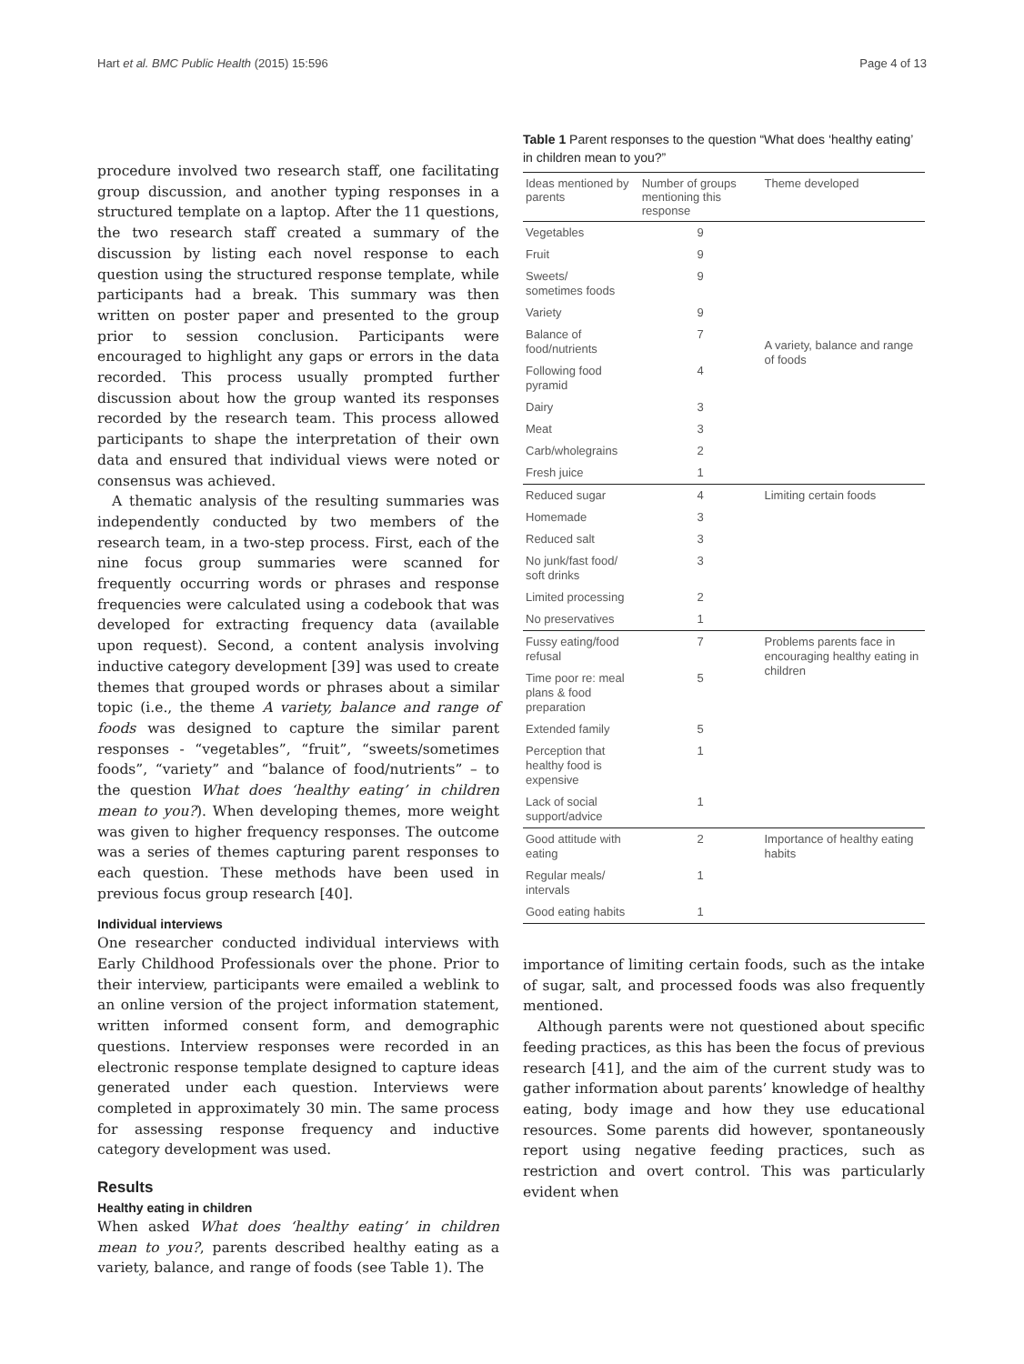Hart et al. BMC Public Health (2015) 15:596 Page 4 of 13
procedure involved two research staff, one facilitating group discussion, and another typing responses in a structured template on a laptop. After the 11 questions, the two research staff created a summary of the discussion by listing each novel response to each question using the structured response template, while participants had a break. This summary was then written on poster paper and presented to the group prior to session conclusion. Participants were encouraged to highlight any gaps or errors in the data recorded. This process usually prompted further discussion about how the group wanted its responses recorded by the research team. This process allowed participants to shape the interpretation of their own data and ensured that individual views were noted or consensus was achieved.
A thematic analysis of the resulting summaries was independently conducted by two members of the research team, in a two-step process. First, each of the nine focus group summaries were scanned for frequently occurring words or phrases and response frequencies were calculated using a codebook that was developed for extracting frequency data (available upon request). Second, a content analysis involving inductive category development [39] was used to create themes that grouped words or phrases about a similar topic (i.e., the theme A variety, balance and range of foods was designed to capture the similar parent responses - “vegetables”, “fruit”, “sweets/sometimes foods”, “variety” and “balance of food/nutrients” – to the question What does ‘healthy eating’ in children mean to you?). When developing themes, more weight was given to higher frequency responses. The outcome was a series of themes capturing parent responses to each question. These methods have been used in previous focus group research [40].
Individual interviews
One researcher conducted individual interviews with Early Childhood Professionals over the phone. Prior to their interview, participants were emailed a weblink to an online version of the project information statement, written informed consent form, and demographic questions. Interview responses were recorded in an electronic response template designed to capture ideas generated under each question. Interviews were completed in approximately 30 min. The same process for assessing response frequency and inductive category development was used.
Results
Healthy eating in children
When asked What does ‘healthy eating’ in children mean to you?, parents described healthy eating as a variety, balance, and range of foods (see Table 1). The
Table 1 Parent responses to the question “What does ‘healthy eating’ in children mean to you?”
| Ideas mentioned by parents | Number of groups mentioning this response | Theme developed |
| --- | --- | --- |
| Vegetables | 9 | A variety, balance and range of foods |
| Fruit | 9 | |
| Sweets/ sometimes foods | 9 | |
| Variety | 9 | |
| Balance of food/nutrients | 7 | |
| Following food pyramid | 4 | |
| Dairy | 3 | |
| Meat | 3 | |
| Carb/wholegrains | 2 | |
| Fresh juice | 1 | |
| Reduced sugar | 4 | Limiting certain foods |
| Homemade | 3 | |
| Reduced salt | 3 | |
| No junk/fast food/ soft drinks | 3 | |
| Limited processing | 2 | |
| No preservatives | 1 | |
| Fussy eating/food refusal | 7 | Problems parents face in encouraging healthy eating in children |
| Time poor re: meal plans & food preparation | 5 | |
| Extended family | 5 | |
| Perception that healthy food is expensive | 1 | |
| Lack of social support/advice | 1 | |
| Good attitude with eating | 2 | Importance of healthy eating habits |
| Regular meals/ intervals | 1 | |
| Good eating habits | 1 | |
importance of limiting certain foods, such as the intake of sugar, salt, and processed foods was also frequently mentioned.
Although parents were not questioned about specific feeding practices, as this has been the focus of previous research [41], and the aim of the current study was to gather information about parents’ knowledge of healthy eating, body image and how they use educational resources. Some parents did however, spontaneously report using negative feeding practices, such as restriction and overt control. This was particularly evident when